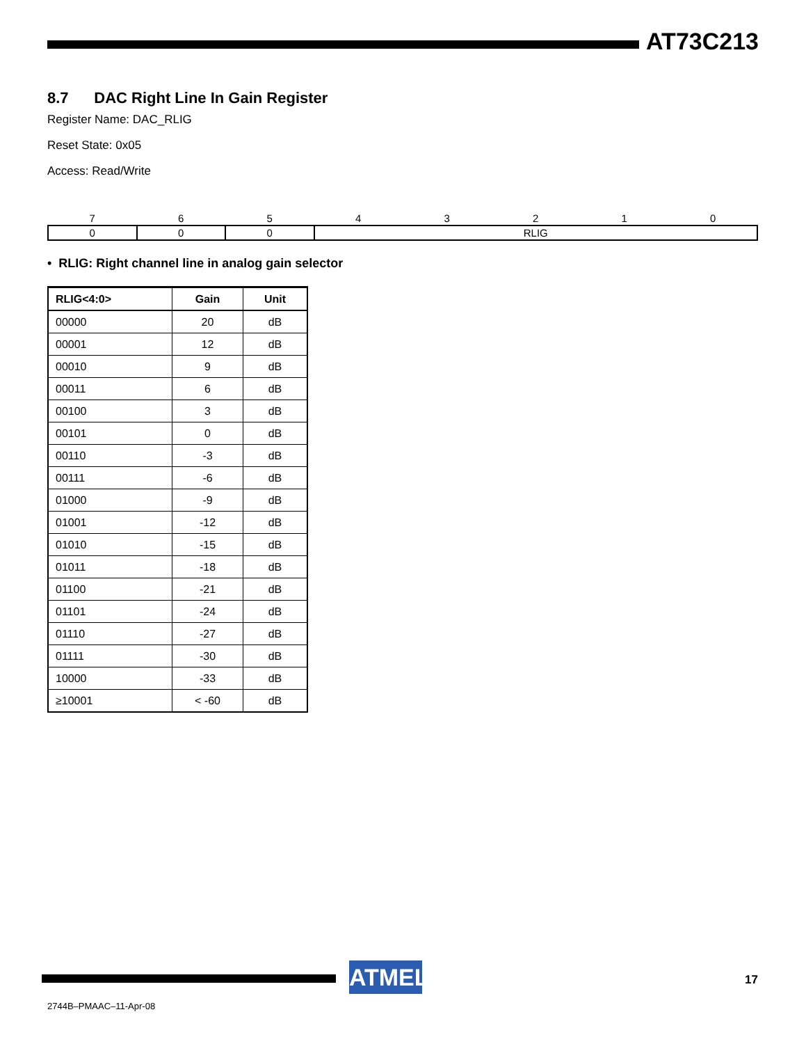AT73C213
8.7 DAC Right Line In Gain Register
Register Name: DAC_RLIG
Reset State: 0x05
Access: Read/Write
| 7 | 6 | 5 | 4 | 3 | 2 | 1 | 0 |
| 0 | 0 | 0 | RLIG | | | | |
• RLIG: Right channel line in analog gain selector
| RLIG<4:0> | Gain | Unit |
| --- | --- | --- |
| 00000 | 20 | dB |
| 00001 | 12 | dB |
| 00010 | 9 | dB |
| 00011 | 6 | dB |
| 00100 | 3 | dB |
| 00101 | 0 | dB |
| 00110 | -3 | dB |
| 00111 | -6 | dB |
| 01000 | -9 | dB |
| 01001 | -12 | dB |
| 01010 | -15 | dB |
| 01011 | -18 | dB |
| 01100 | -21 | dB |
| 01101 | -24 | dB |
| 01110 | -27 | dB |
| 01111 | -30 | dB |
| 10000 | -33 | dB |
| ≥10001 | < -60 | dB |
ATMEL 17
2744B–PMAAC–11-Apr-08